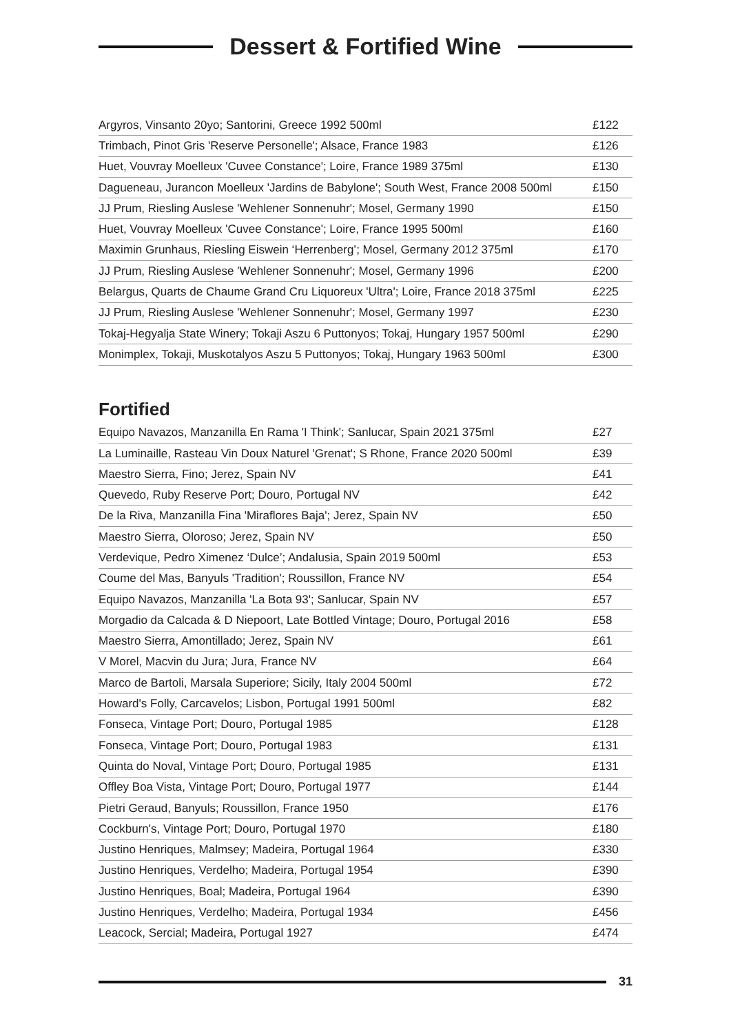Dessert & Fortified Wine
| Argyros, Vinsanto 20yo; Santorini, Greece 1992 500ml | £122 |
| Trimbach, Pinot Gris 'Reserve Personelle'; Alsace, France 1983 | £126 |
| Huet, Vouvray Moelleux 'Cuvee Constance'; Loire, France 1989 375ml | £130 |
| Dagueneau, Jurancon Moelleux 'Jardins de Babylone'; South West, France 2008 500ml | £150 |
| JJ Prum, Riesling Auslese 'Wehlener Sonnenuhr'; Mosel, Germany 1990 | £150 |
| Huet, Vouvray Moelleux 'Cuvee Constance'; Loire, France 1995 500ml | £160 |
| Maximin Grunhaus, Riesling Eiswein ‘Herrenberg’; Mosel, Germany 2012 375ml | £170 |
| JJ Prum, Riesling Auslese 'Wehlener Sonnenuhr'; Mosel, Germany 1996 | £200 |
| Belargus, Quarts de Chaume Grand Cru Liquoreux 'Ultra'; Loire, France 2018 375ml | £225 |
| JJ Prum, Riesling Auslese 'Wehlener Sonnenuhr'; Mosel, Germany 1997 | £230 |
| Tokaj-Hegyalja State Winery; Tokaji Aszu 6 Puttonyos; Tokaj, Hungary 1957 500ml | £290 |
| Monimplex, Tokaji, Muskotalyos Aszu 5 Puttonyos; Tokaj, Hungary 1963 500ml | £300 |
Fortified
| Equipo Navazos, Manzanilla En Rama 'I Think'; Sanlucar, Spain 2021 375ml | £27 |
| La Luminaille, Rasteau Vin Doux Naturel 'Grenat'; S Rhone, France 2020 500ml | £39 |
| Maestro Sierra, Fino; Jerez, Spain NV | £41 |
| Quevedo, Ruby Reserve Port; Douro, Portugal NV | £42 |
| De la Riva, Manzanilla Fina 'Miraflores Baja'; Jerez, Spain NV | £50 |
| Maestro Sierra, Oloroso; Jerez, Spain NV | £50 |
| Verdevique, Pedro Ximenez ‘Dulce’; Andalusia, Spain 2019 500ml | £53 |
| Coume del Mas, Banyuls 'Tradition'; Roussillon, France NV | £54 |
| Equipo Navazos, Manzanilla 'La Bota 93'; Sanlucar, Spain NV | £57 |
| Morgadio da Calcada & D Niepoort, Late Bottled Vintage; Douro, Portugal 2016 | £58 |
| Maestro Sierra, Amontillado; Jerez, Spain NV | £61 |
| V Morel, Macvin du Jura; Jura, France NV | £64 |
| Marco de Bartoli, Marsala Superiore; Sicily, Italy 2004 500ml | £72 |
| Howard's Folly, Carcavelos; Lisbon, Portugal 1991 500ml | £82 |
| Fonseca, Vintage Port; Douro, Portugal 1985 | £128 |
| Fonseca, Vintage Port; Douro, Portugal 1983 | £131 |
| Quinta do Noval, Vintage Port; Douro, Portugal 1985 | £131 |
| Offley Boa Vista, Vintage Port; Douro, Portugal 1977 | £144 |
| Pietri Geraud, Banyuls; Roussillon, France 1950 | £176 |
| Cockburn's, Vintage Port; Douro, Portugal 1970 | £180 |
| Justino Henriques, Malmsey; Madeira, Portugal 1964 | £330 |
| Justino Henriques, Verdelho; Madeira, Portugal 1954 | £390 |
| Justino Henriques, Boal; Madeira, Portugal 1964 | £390 |
| Justino Henriques, Verdelho; Madeira, Portugal 1934 | £456 |
| Leacock, Sercial; Madeira, Portugal 1927 | £474 |
31